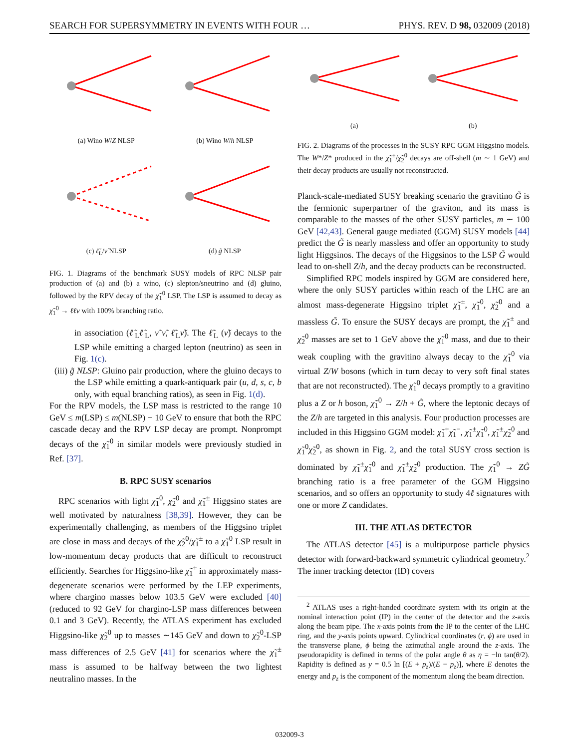SEARCH FOR SUPERSYMMETRY IN EVENTS WITH FOUR … PHYS. REV. D 98, 032009 (2018)
(a) Wino W/Z NLSP
(b) Wino W/h NLSP
(c) ℓ̃<sub>L</sub>/ν̃ NLSP
(d) g̃ NLSP
FIG. 1. Diagrams of the benchmark SUSY models of RPC NLSP pair production of (a) and (b) a wino, (c) slepton/sneutrino and (d) gluino, followed by the RPV decay of the χ̃<sub>1</sub><sup>0</sup> LSP. The LSP is assumed to decay as χ̃<sub>1</sub><sup>0</sup> → ℓℓν with 100% branching ratio.
in association (ℓ̃<sub>L</sub>ℓ̃<sub>L</sub>, ν̃ ν̃, ℓ̃<sub>L</sub>ν̃). The ℓ̃<sub>L</sub> (ν̃) decays to the LSP while emitting a charged lepton (neutrino) as seen in Fig. 1(c).
(iii) g̃ NLSP: Gluino pair production, where the gluino decays to the LSP while emitting a quark-antiquark pair (u, d, s, c, b only, with equal branching ratios), as seen in Fig. 1(d).
For the RPV models, the LSP mass is restricted to the range 10 GeV ≤ m(LSP) ≤ m(NLSP) − 10 GeV to ensure that both the RPC cascade decay and the RPV LSP decay are prompt. Nonprompt decays of the χ̃<sub>1</sub><sup>0</sup> in similar models were previously studied in Ref. [37].
B. RPC SUSY scenarios
RPC scenarios with light χ̃<sub>1</sub><sup>0</sup>, χ̃<sub>2</sub><sup>0</sup> and χ̃<sub>1</sub><sup>±</sup> Higgsino states are well motivated by naturalness [38,39]. However, they can be experimentally challenging, as members of the Higgsino triplet are close in mass and decays of the χ̃<sub>2</sub><sup>0</sup>/χ̃<sub>1</sub><sup>±</sup> to a χ̃<sub>1</sub><sup>0</sup> LSP result in low-momentum decay products that are difficult to reconstruct efficiently. Searches for Higgsino-like χ̃<sub>1</sub><sup>±</sup> in approximately mass-degenerate scenarios were performed by the LEP experiments, where chargino masses below 103.5 GeV were excluded [40] (reduced to 92 GeV for chargino-LSP mass differences between 0.1 and 3 GeV). Recently, the ATLAS experiment has excluded Higgsino-like χ̃<sub>2</sub><sup>0</sup> up to masses ∼145 GeV and down to χ̃<sub>2</sub><sup>0</sup>-LSP mass differences of 2.5 GeV [41] for scenarios where the χ̃<sub>1</sub><sup>±</sup> mass is assumed to be halfway between the two lightest neutralino masses. In the
(a)
(b)
FIG. 2. Diagrams of the processes in the SUSY RPC GGM Higgsino models. The W*/Z* produced in the χ̃<sub>1</sub><sup>±</sup>/χ̃<sub>2</sub><sup>0</sup> decays are off-shell (m ∼ 1 GeV) and their decay products are usually not reconstructed.
Planck-scale-mediated SUSY breaking scenario the gravitino G̃ is the fermionic superpartner of the graviton, and its mass is comparable to the masses of the other SUSY particles, m ∼ 100 GeV [42,43]. General gauge mediated (GGM) SUSY models [44] predict the G̃ is nearly massless and offer an opportunity to study light Higgsinos. The decays of the Higgsinos to the LSP G̃ would lead to on-shell Z/h, and the decay products can be reconstructed.
Simplified RPC models inspired by GGM are considered here, where the only SUSY particles within reach of the LHC are an almost mass-degenerate Higgsino triplet χ̃<sub>1</sub><sup>±</sup>, χ̃<sub>1</sub><sup>0</sup>, χ̃<sub>2</sub><sup>0</sup> and a massless G̃. To ensure the SUSY decays are prompt, the χ̃<sub>1</sub><sup>±</sup> and χ̃<sub>2</sub><sup>0</sup> masses are set to 1 GeV above the χ̃<sub>1</sub><sup>0</sup> mass, and due to their weak coupling with the gravitino always decay to the χ̃<sub>1</sub><sup>0</sup> via virtual Z/W bosons (which in turn decay to very soft final states that are not reconstructed). The χ̃<sub>1</sub><sup>0</sup> decays promptly to a gravitino plus a Z or h boson, χ̃<sub>1</sub><sup>0</sup> → Z/h + G̃, where the leptonic decays of the Z/h are targeted in this analysis. Four production processes are included in this Higgsino GGM model: χ̃<sub>1</sub><sup>+</sup>χ̃<sub>1</sub><sup>−</sup>, χ̃<sub>1</sub><sup>±</sup>χ̃<sub>1</sub><sup>0</sup>, χ̃<sub>1</sub><sup>±</sup>χ̃<sub>2</sub><sup>0</sup> and χ̃<sub>1</sub><sup>0</sup>χ̃<sub>2</sub><sup>0</sup>, as shown in Fig. 2, and the total SUSY cross section is dominated by χ̃<sub>1</sub><sup>±</sup>χ̃<sub>1</sub><sup>0</sup> and χ̃<sub>1</sub><sup>±</sup>χ̃<sub>2</sub><sup>0</sup> production. The χ̃<sub>1</sub><sup>0</sup> → ZG̃ branching ratio is a free parameter of the GGM Higgsino scenarios, and so offers an opportunity to study 4ℓ signatures with one or more Z candidates.
III. THE ATLAS DETECTOR
The ATLAS detector [45] is a multipurpose particle physics detector with forward-backward symmetric cylindrical geometry.<sup>2</sup> The inner tracking detector (ID) covers
<sup>2</sup> ATLAS uses a right-handed coordinate system with its origin at the nominal interaction point (IP) in the center of the detector and the z-axis along the beam pipe. The x-axis points from the IP to the center of the LHC ring, and the y-axis points upward. Cylindrical coordinates (r, ϕ) are used in the transverse plane, ϕ being the azimuthal angle around the z-axis. The pseudorapidity is defined in terms of the polar angle θ as η = −ln tan(θ/2). Rapidity is defined as y = 0.5 ln [(E + p<sub>z</sub>)/(E − p<sub>z</sub>)], where E denotes the energy and p<sub>z</sub> is the component of the momentum along the beam direction.
032009-3